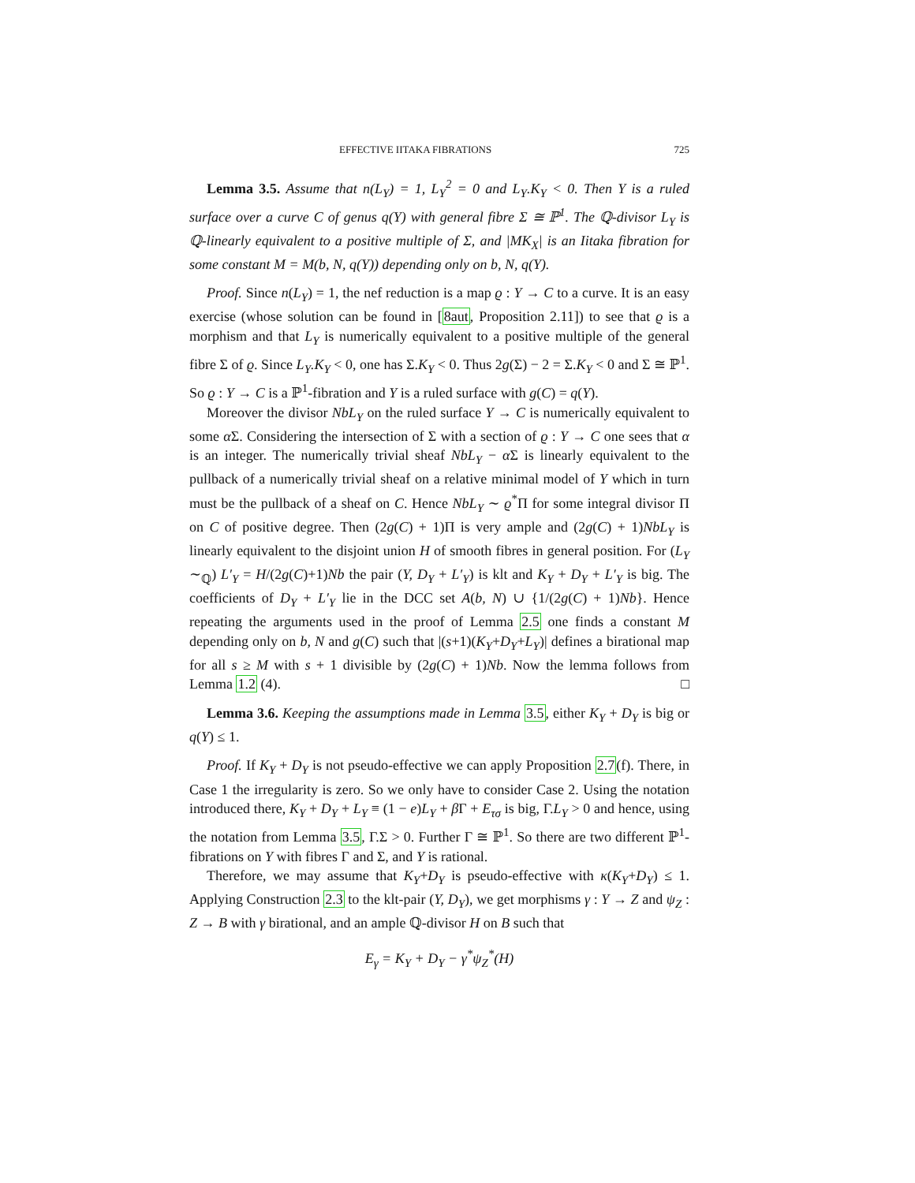EFFECTIVE IITAKA FIBRATIONS 725
Lemma 3.5. Assume that n(L<sub>Y</sub>) = 1, L<sub>Y</sub><sup>2</sup> = 0 and L<sub>Y</sub>.K<sub>Y</sub> < 0. Then Y is a ruled surface over a curve C of genus q(Y) with general fibre Σ ≅ ℙ<sup>1</sup>. The ℚ-divisor L<sub>Y</sub> is ℚ-linearly equivalent to a positive multiple of Σ, and |MK<sub>X</sub>| is an Iitaka fibration for some constant M = M(b, N, q(Y)) depending only on b, N, q(Y).
Proof. Since n(L<sub>Y</sub>) = 1, the nef reduction is a map ϱ : Y → C to a curve. It is an easy exercise (whose solution can be found in [8aut, Proposition 2.11]) to see that ϱ is a morphism and that L<sub>Y</sub> is numerically equivalent to a positive multiple of the general fibre Σ of ϱ. Since L<sub>Y</sub>.K<sub>Y</sub> < 0, one has Σ.K<sub>Y</sub> < 0. Thus 2g(Σ) − 2 = Σ.K<sub>Y</sub> < 0 and Σ ≅ ℙ<sup>1</sup>. So ϱ : Y → C is a ℙ<sup>1</sup>-fibration and Y is a ruled surface with g(C) = q(Y).
Moreover the divisor NbL<sub>Y</sub> on the ruled surface Y → C is numerically equivalent to some α Σ. Considering the intersection of Σ with a section of ϱ : Y → C one sees that α is an integer. The numerically trivial sheaf NbL<sub>Y</sub> − α Σ is linearly equivalent to the pullback of a numerically trivial sheaf on a relative minimal model of Y which in turn must be the pullback of a sheaf on C. Hence NbL<sub>Y</sub> ∼ ϱ<sup>*</sup>Π for some integral divisor Π on C of positive degree. Then (2g(C) + 1)Π is very ample and (2g(C) + 1)NbL<sub>Y</sub> is linearly equivalent to the disjoint union H of smooth fibres in general position. For (L<sub>Y</sub> ∼<sub>ℚ</sub>) L′<sub>Y</sub> = H/(2g(C)+1)Nb the pair (Y, D<sub>Y</sub> + L′<sub>Y</sub>) is klt and K<sub>Y</sub> + D<sub>Y</sub> + L′<sub>Y</sub> is big. The coefficients of D<sub>Y</sub> + L′<sub>Y</sub> lie in the DCC set A(b, N) ∪ {1/(2g(C) + 1)Nb}. Hence repeating the arguments used in the proof of Lemma 2.5 one finds a constant M depending only on b, N and g(C) such that |(s+1)(K<sub>Y</sub>+D<sub>Y</sub>+L<sub>Y</sub>)| defines a birational map for all s ≥ M with s + 1 divisible by (2g(C) + 1)Nb. Now the lemma follows from Lemma 1.2 (4). □
Lemma 3.6. Keeping the assumptions made in Lemma 3.5, either K<sub>Y</sub> + D<sub>Y</sub> is big or q(Y) ≤ 1.
Proof. If K<sub>Y</sub> + D<sub>Y</sub> is not pseudo-effective we can apply Proposition 2.7(f). There, in Case 1 the irregularity is zero. So we only have to consider Case 2. Using the notation introduced there, K<sub>Y</sub> + D<sub>Y</sub> + L<sub>Y</sub> ≡ (1 − e)L<sub>Y</sub> + β Γ + E<sub>τσ</sub> is big, Γ.L<sub>Y</sub> > 0 and hence, using the notation from Lemma 3.5, Γ.Σ > 0. Further Γ ≅ ℙ<sup>1</sup>. So there are two different ℙ<sup>1</sup>-fibrations on Y with fibres Γ and Σ, and Y is rational.
Therefore, we may assume that K<sub>Y</sub>+D<sub>Y</sub> is pseudo-effective with κ(K<sub>Y</sub>+D<sub>Y</sub>) ≤ 1. Applying Construction 2.3 to the klt-pair (Y, D<sub>Y</sub>), we get morphisms γ : Y → Z and ψ<sub>Z</sub> : Z → B with γ birational, and an ample ℚ-divisor H on B such that
E<sub>γ</sub> = K<sub>Y</sub> + D<sub>Y</sub> − γ<sup>*</sup>ψ<sub>Z</sub><sup>*</sup>(H)